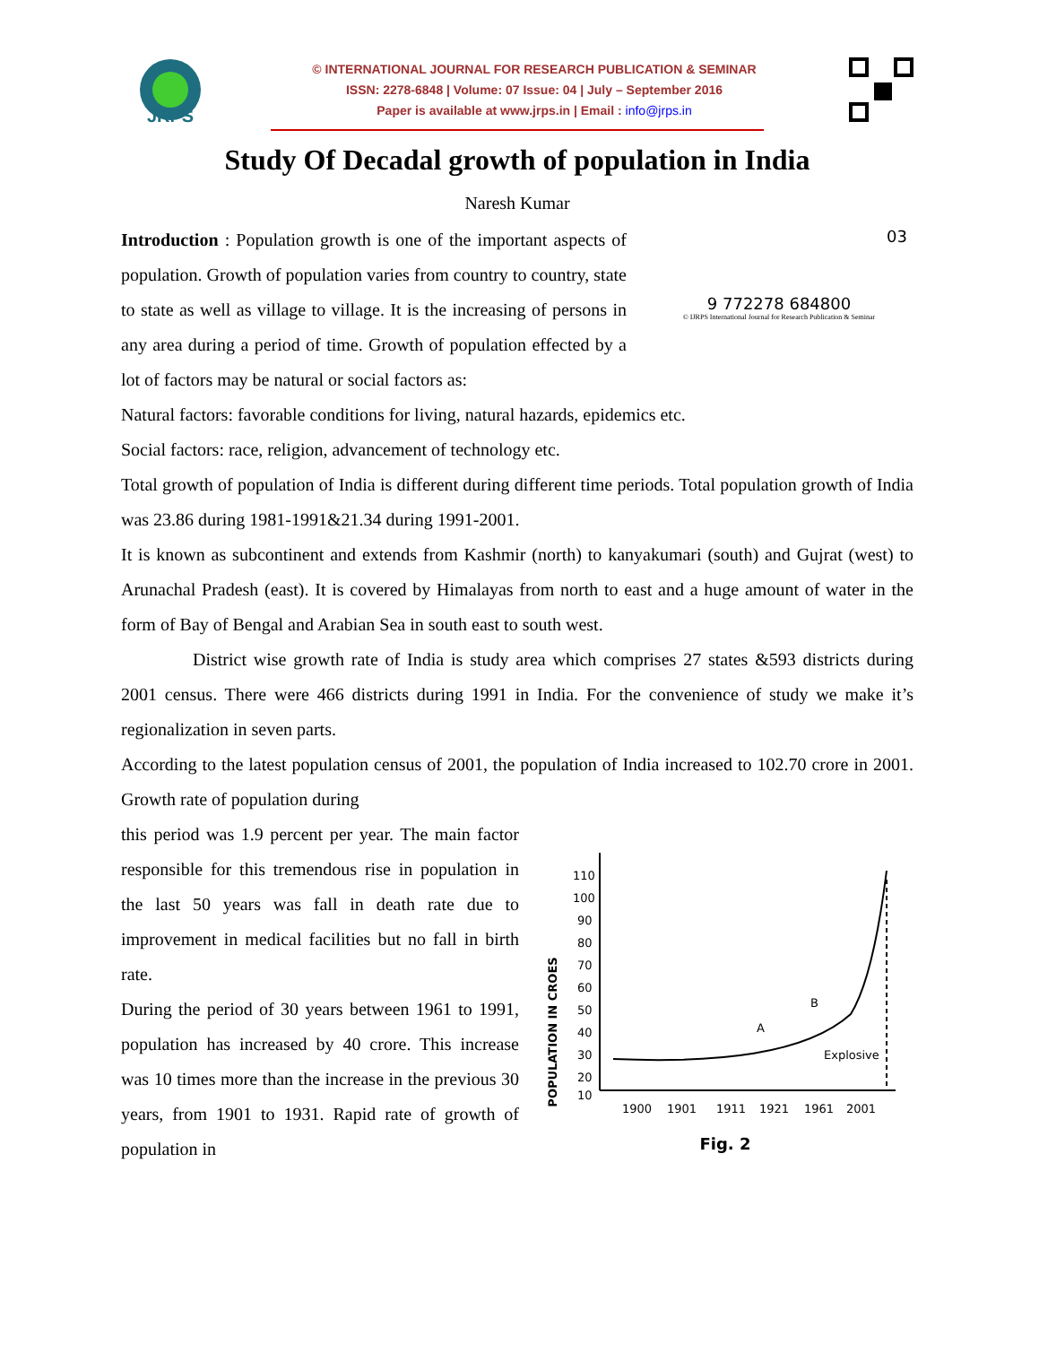JRPS
© INTERNATIONAL JOURNAL FOR RESEARCH PUBLICATION & SEMINAR
ISSN: 2278-6848 | Volume: 07 Issue: 04 | July – September 2016
Paper is available at www.jrps.in | Email : info@jrps.in
Study Of Decadal growth of population in India
Naresh Kumar
03
9 772278 684800
© IJRPS International Journal for Research Publication & Seminar
Introduction : Population growth is one of the important aspects of population. Growth of population varies from country to country, state to state as well as village to village. It is the increasing of persons in any area during a period of time. Growth of population effected by a lot of factors may be natural or social factors as:
Natural factors: favorable conditions for living, natural hazards, epidemics etc.
Social factors: race, religion, advancement of technology etc.
Total growth of population of India is different during different time periods. Total population growth of India was 23.86 during 1981-1991&21.34 during 1991-2001.
It is known as subcontinent and extends from Kashmir (north) to kanyakumari (south) and Gujrat (west) to Arunachal Pradesh (east). It is covered by Himalayas from north to east and a huge amount of water in the form of Bay of Bengal and Arabian Sea in south east to south west.
District wise growth rate of India is study area which comprises 27 states &593 districts during 2001 census. There were 466 districts during 1991 in India. For the convenience of study we make it’s regionalization in seven parts.
According to the latest population census of 2001, the population of India increased to 102.70 crore in 2001. Growth rate of population during
POPULATION IN CROES
110
100
90
80
70
60
50
40
30
20
10
A
B
Explosive
1900
1901
1911
1921
1961
2001
Fig. 2
this period was 1.9 percent per year. The main factor responsible for this tremendous rise in population in the last 50 years was fall in death rate due to improvement in medical facilities but no fall in birth rate.
During the period of 30 years between 1961 to 1991, population has increased by 40 crore. This increase was 10 times more than the increase in the previous 30 years, from 1901 to 1931. Rapid rate of growth of population in